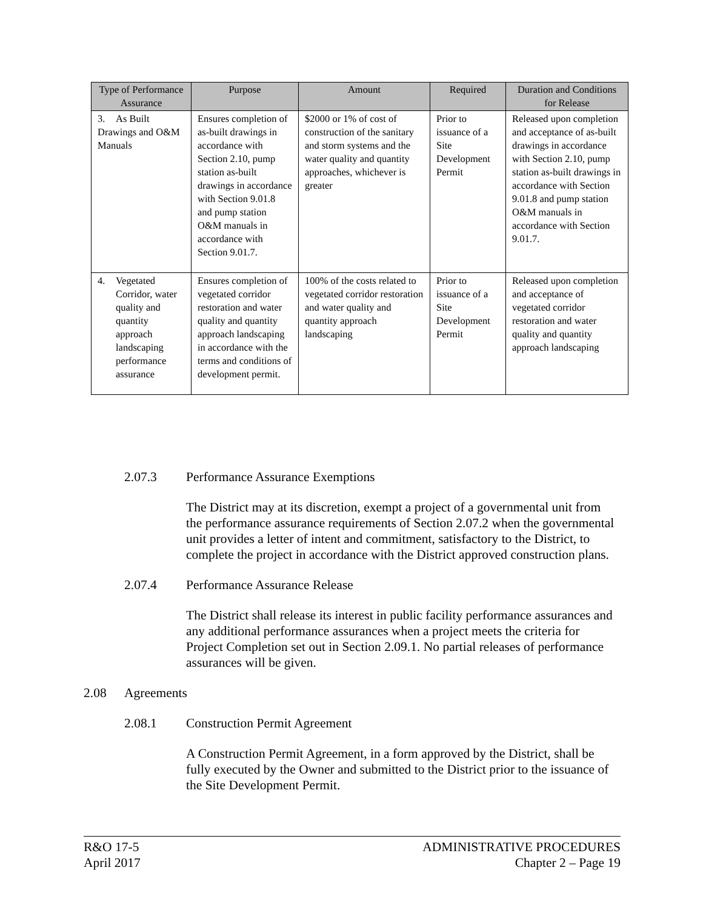| Type of Performance Assurance | Purpose | Amount | Required | Duration and Conditions for Release |
| --- | --- | --- | --- | --- |
| 3. As Built Drawings and O&M Manuals | Ensures completion of as-built drawings in accordance with Section 2.10, pump station as-built drawings in accordance with Section 9.01.8 and pump station O&M manuals in accordance with Section 9.01.7. | $2000 or 1% of cost of construction of the sanitary and storm systems and the water quality and quantity approaches, whichever is greater | Prior to issuance of a Site Development Permit | Released upon completion and acceptance of as-built drawings in accordance with Section 2.10, pump station as-built drawings in accordance with Section 9.01.8 and pump station O&M manuals in accordance with Section 9.01.7. |
| 4. Vegetated Corridor, water quality and quantity approach landscaping performance assurance | Ensures completion of vegetated corridor restoration and water quality and quantity approach landscaping in accordance with the terms and conditions of development permit. | 100% of the costs related to vegetated corridor restoration and water quality and quantity approach landscaping | Prior to issuance of a Site Development Permit | Released upon completion and acceptance of vegetated corridor restoration and water quality and quantity approach landscaping |
2.07.3 Performance Assurance Exemptions
The District may at its discretion, exempt a project of a governmental unit from the performance assurance requirements of Section 2.07.2 when the governmental unit provides a letter of intent and commitment, satisfactory to the District, to complete the project in accordance with the District approved construction plans.
2.07.4 Performance Assurance Release
The District shall release its interest in public facility performance assurances and any additional performance assurances when a project meets the criteria for Project Completion set out in Section 2.09.1. No partial releases of performance assurances will be given.
2.08 Agreements
2.08.1 Construction Permit Agreement
A Construction Permit Agreement, in a form approved by the District, shall be fully executed by the Owner and submitted to the District prior to the issuance of the Site Development Permit.
R&O 17-5
April 2017
ADMINISTRATIVE PROCEDURES
Chapter 2 – Page 19